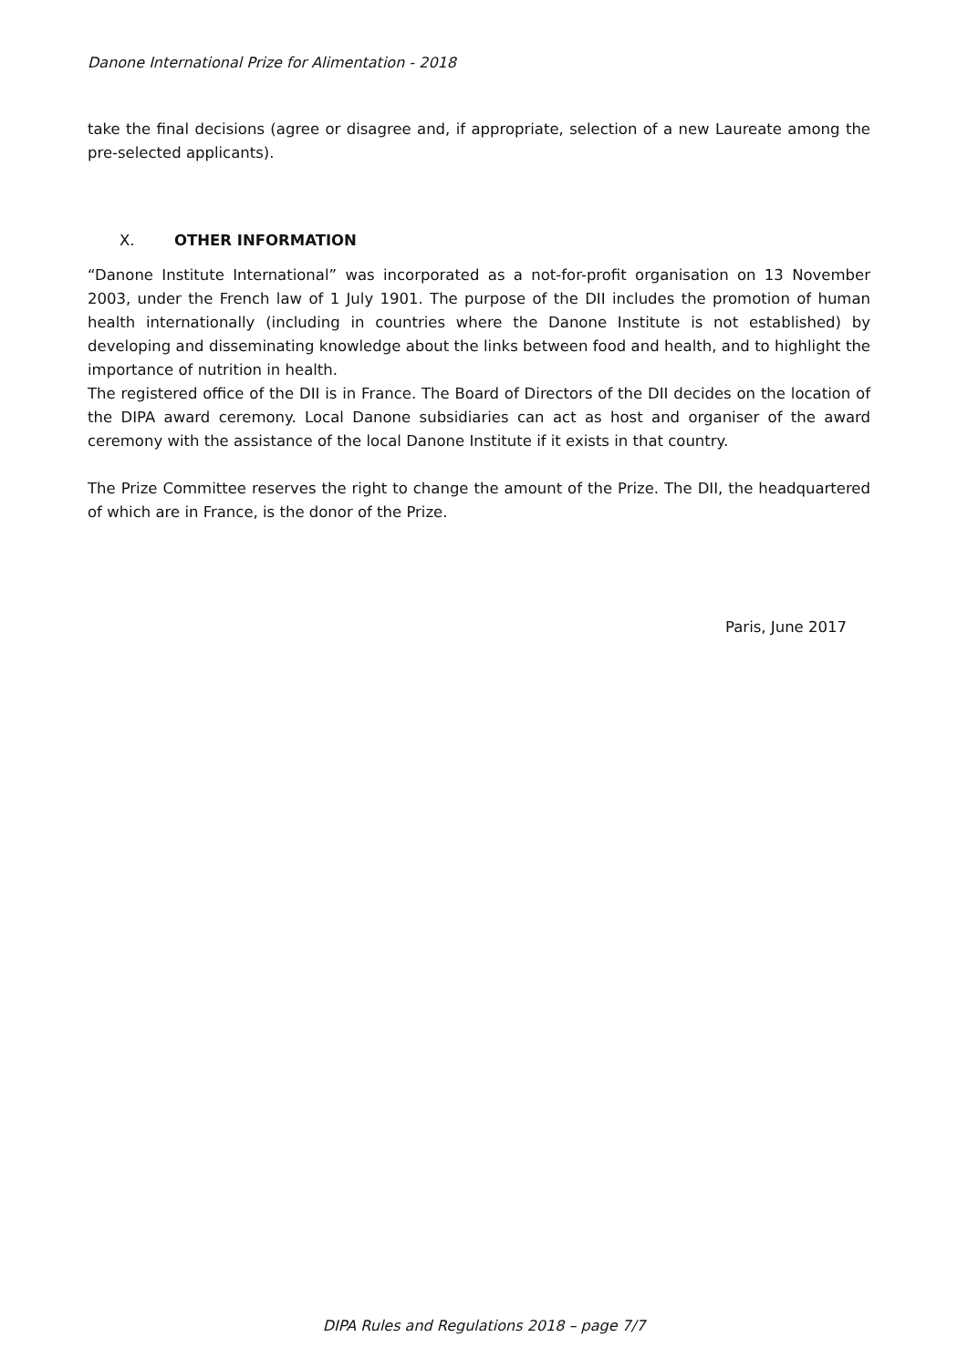Danone International Prize for Alimentation - 2018
take the final decisions (agree or disagree and, if appropriate, selection of a new Laureate among the pre-selected applicants).
X. OTHER INFORMATION
“Danone Institute International” was incorporated as a not-for-profit organisation on 13 November 2003, under the French law of 1 July 1901. The purpose of the DII includes the promotion of human health internationally (including in countries where the Danone Institute is not established) by developing and disseminating knowledge about the links between food and health, and to highlight the importance of nutrition in health.
The registered office of the DII is in France. The Board of Directors of the DII decides on the location of the DIPA award ceremony. Local Danone subsidiaries can act as host and organiser of the award ceremony with the assistance of the local Danone Institute if it exists in that country.
The Prize Committee reserves the right to change the amount of the Prize. The DII, the headquartered of which are in France, is the donor of the Prize.
Paris, June 2017
DIPA Rules and Regulations 2018 – page 7/7